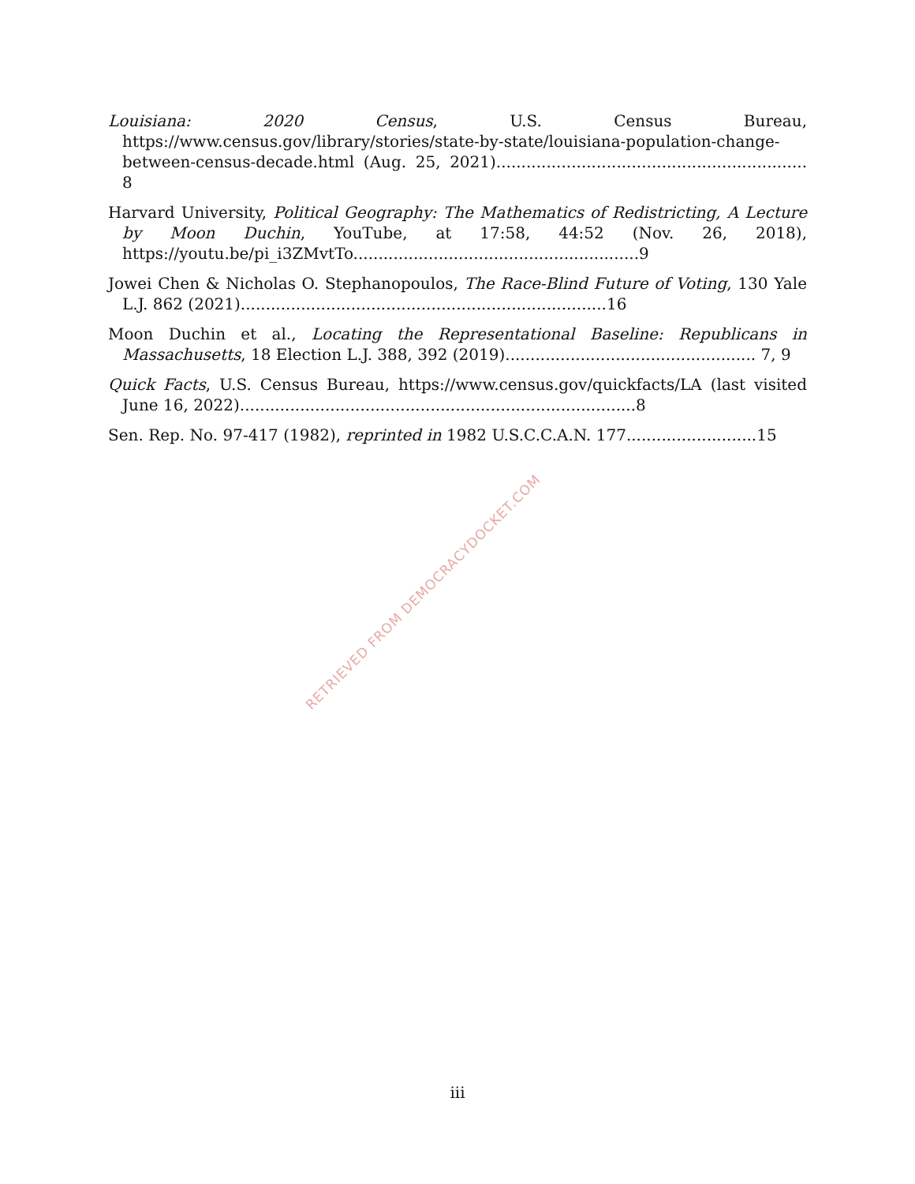Louisiana: 2020 Census, U.S. Census Bureau, https://www.census.gov/library/stories/state-by-state/louisiana-population-change-between-census-decade.html (Aug. 25, 2021).............................................................. 8
Harvard University, Political Geography: The Mathematics of Redistricting, A Lecture by Moon Duchin, YouTube, at 17:58, 44:52 (Nov. 26, 2018), https://youtu.be/pi_i3ZMvtTo.........................................................9
Jowei Chen & Nicholas O. Stephanopoulos, The Race-Blind Future of Voting, 130 Yale L.J. 862 (2021).........................................................................16
Moon Duchin et al., Locating the Representational Baseline: Republicans in Massachusetts, 18 Election L.J. 388, 392 (2019).................................................. 7, 9
Quick Facts, U.S. Census Bureau, https://www.census.gov/quickfacts/LA (last visited June 16, 2022)...............................................................................8
Sen. Rep. No. 97-417 (1982), reprinted in 1982 U.S.C.C.A.N. 177..........................15
RETRIEVED FROM DEMOCRACYDOCKET.COM
iii